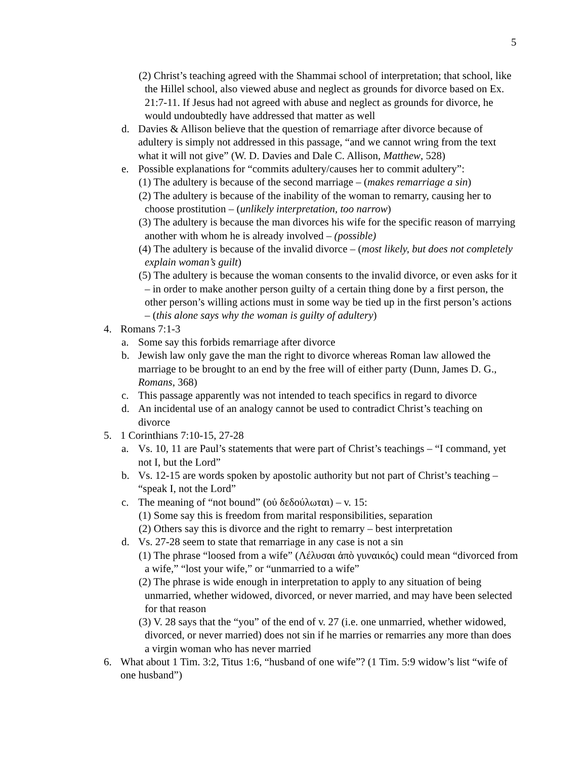5
(2) Christ’s teaching agreed with the Shammai school of interpretation; that school, like the Hillel school, also viewed abuse and neglect as grounds for divorce based on Ex. 21:7-11. If Jesus had not agreed with abuse and neglect as grounds for divorce, he would undoubtedly have addressed that matter as well
d. Davies & Allison believe that the question of remarriage after divorce because of adultery is simply not addressed in this passage, “and we cannot wring from the text what it will not give” (W. D. Davies and Dale C. Allison, Matthew, 528)
e. Possible explanations for “commits adultery/causes her to commit adultery”:
(1) The adultery is because of the second marriage – (makes remarriage a sin)
(2) The adultery is because of the inability of the woman to remarry, causing her to choose prostitution – (unlikely interpretation, too narrow)
(3) The adultery is because the man divorces his wife for the specific reason of marrying another with whom he is already involved – (possible)
(4) The adultery is because of the invalid divorce – (most likely, but does not completely explain woman’s guilt)
(5) The adultery is because the woman consents to the invalid divorce, or even asks for it – in order to make another person guilty of a certain thing done by a first person, the other person’s willing actions must in some way be tied up in the first person’s actions – (this alone says why the woman is guilty of adultery)
4. Romans 7:1-3
a. Some say this forbids remarriage after divorce
b. Jewish law only gave the man the right to divorce whereas Roman law allowed the marriage to be brought to an end by the free will of either party (Dunn, James D. G., Romans, 368)
c. This passage apparently was not intended to teach specifics in regard to divorce
d. An incidental use of an analogy cannot be used to contradict Christ’s teaching on divorce
5. 1 Corinthians 7:10-15, 27-28
a. Vs. 10, 11 are Paul’s statements that were part of Christ’s teachings – “I command, yet not I, but the Lord”
b. Vs. 12-15 are words spoken by apostolic authority but not part of Christ’s teaching – “speak I, not the Lord”
c. The meaning of “not bound” (οὐ δεδούλωται) – v. 15:
(1) Some say this is freedom from marital responsibilities, separation
(2) Others say this is divorce and the right to remarry – best interpretation
d. Vs. 27-28 seem to state that remarriage in any case is not a sin
(1) The phrase “loosed from a wife” (Λέλυσαι ἀπὸ γυναικός) could mean “divorced from a wife,” “lost your wife,” or “unmarried to a wife”
(2) The phrase is wide enough in interpretation to apply to any situation of being unmarried, whether widowed, divorced, or never married, and may have been selected for that reason
(3) V. 28 says that the “you” of the end of v. 27 (i.e. one unmarried, whether widowed, divorced, or never married) does not sin if he marries or remarries any more than does a virgin woman who has never married
6. What about 1 Tim. 3:2, Titus 1:6, “husband of one wife”? (1 Tim. 5:9 widow’s list “wife of one husband”)